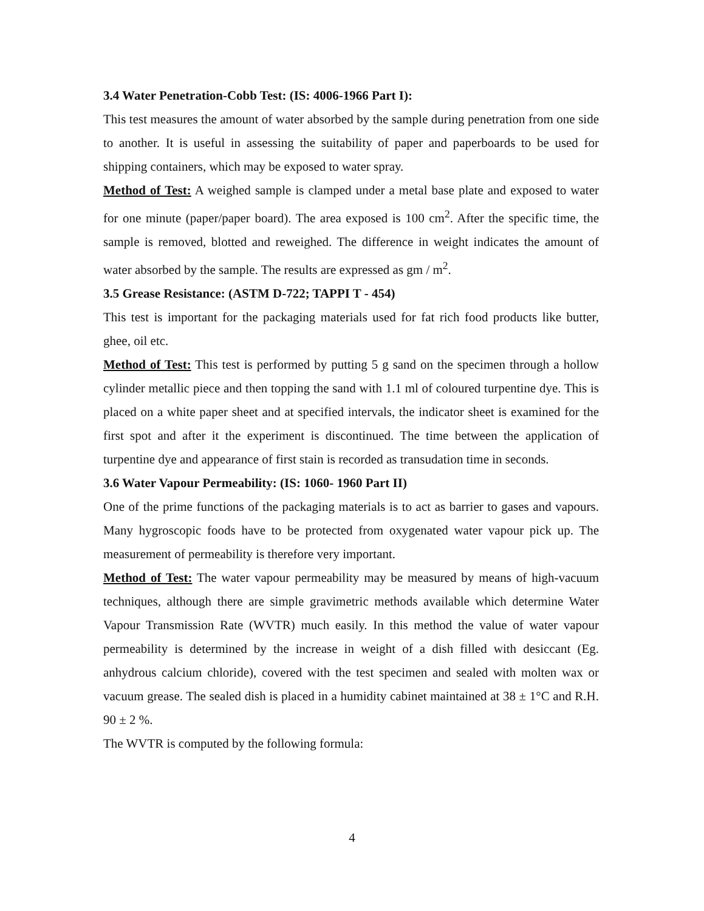3.4 Water Penetration-Cobb Test: (IS: 4006-1966 Part I):
This test measures the amount of water absorbed by the sample during penetration from one side to another. It is useful in assessing the suitability of paper and paperboards to be used for shipping containers, which may be exposed to water spray.
Method of Test: A weighed sample is clamped under a metal base plate and exposed to water for one minute (paper/paper board). The area exposed is 100 cm<sup>2</sup>. After the specific time, the sample is removed, blotted and reweighed. The difference in weight indicates the amount of water absorbed by the sample. The results are expressed as gm / m<sup>2</sup>.
3.5 Grease Resistance: (ASTM D-722; TAPPI T - 454)
This test is important for the packaging materials used for fat rich food products like butter, ghee, oil etc.
Method of Test: This test is performed by putting 5 g sand on the specimen through a hollow cylinder metallic piece and then topping the sand with 1.1 ml of coloured turpentine dye. This is placed on a white paper sheet and at specified intervals, the indicator sheet is examined for the first spot and after it the experiment is discontinued. The time between the application of turpentine dye and appearance of first stain is recorded as transudation time in seconds.
3.6 Water Vapour Permeability: (IS: 1060- 1960 Part II)
One of the prime functions of the packaging materials is to act as barrier to gases and vapours. Many hygroscopic foods have to be protected from oxygenated water vapour pick up. The measurement of permeability is therefore very important.
Method of Test: The water vapour permeability may be measured by means of high-vacuum techniques, although there are simple gravimetric methods available which determine Water Vapour Transmission Rate (WVTR) much easily. In this method the value of water vapour permeability is determined by the increase in weight of a dish filled with desiccant (Eg. anhydrous calcium chloride), covered with the test specimen and sealed with molten wax or vacuum grease. The sealed dish is placed in a humidity cabinet maintained at 38 ± 1°C and R.H. 90 ± 2 %.
The WVTR is computed by the following formula:
4